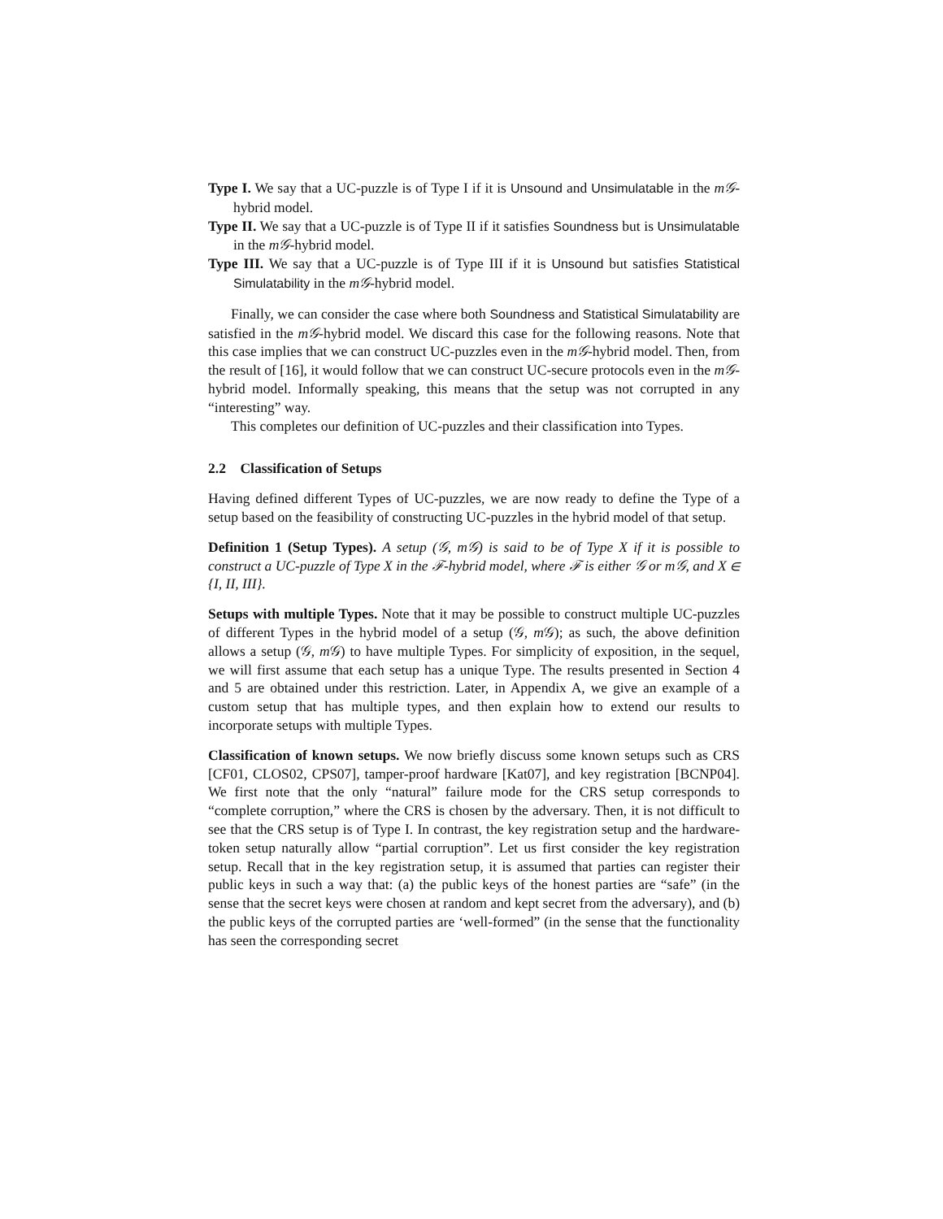Type I. We say that a UC-puzzle is of Type I if it is Unsound and Unsimulatable in the m𝒢-hybrid model.
Type II. We say that a UC-puzzle is of Type II if it satisfies Soundness but is Unsimulatable in the m𝒢-hybrid model.
Type III. We say that a UC-puzzle is of Type III if it is Unsound but satisfies Statistical Simulatability in the m𝒢-hybrid model.
Finally, we can consider the case where both Soundness and Statistical Simulatability are satisfied in the m𝒢-hybrid model. We discard this case for the following reasons. Note that this case implies that we can construct UC-puzzles even in the m𝒢-hybrid model. Then, from the result of [16], it would follow that we can construct UC-secure protocols even in the m𝒢-hybrid model. Informally speaking, this means that the setup was not corrupted in any “interesting” way.
This completes our definition of UC-puzzles and their classification into Types.
2.2 Classification of Setups
Having defined different Types of UC-puzzles, we are now ready to define the Type of a setup based on the feasibility of constructing UC-puzzles in the hybrid model of that setup.
Definition 1 (Setup Types). A setup (𝒢, m𝒢) is said to be of Type X if it is possible to construct a UC-puzzle of Type X in the ℱ-hybrid model, where ℱ is either 𝒢 or m𝒢, and X ∈ {I, II, III}.
Setups with multiple Types. Note that it may be possible to construct multiple UC-puzzles of different Types in the hybrid model of a setup (𝒢, m 𝒢); as such, the above definition allows a setup (𝒢, m 𝒢) to have multiple Types. For simplicity of exposition, in the sequel, we will first assume that each setup has a unique Type. The results presented in Section 4 and 5 are obtained under this restriction. Later, in Appendix A, we give an example of a custom setup that has multiple types, and then explain how to extend our results to incorporate setups with multiple Types.
Classification of known setups. We now briefly discuss some known setups such as CRS [CF01, CLOS02, CPS07], tamper-proof hardware [Kat07], and key registration [BCNP04]. We first note that the only “natural” failure mode for the CRS setup corresponds to “complete corruption,” where the CRS is chosen by the adversary. Then, it is not difficult to see that the CRS setup is of Type I. In contrast, the key registration setup and the hardware-token setup naturally allow “partial corruption”. Let us first consider the key registration setup. Recall that in the key registration setup, it is assumed that parties can register their public keys in such a way that: (a) the public keys of the honest parties are “safe” (in the sense that the secret keys were chosen at random and kept secret from the adversary), and (b) the public keys of the corrupted parties are ‘well-formed” (in the sense that the functionality has seen the corresponding secret